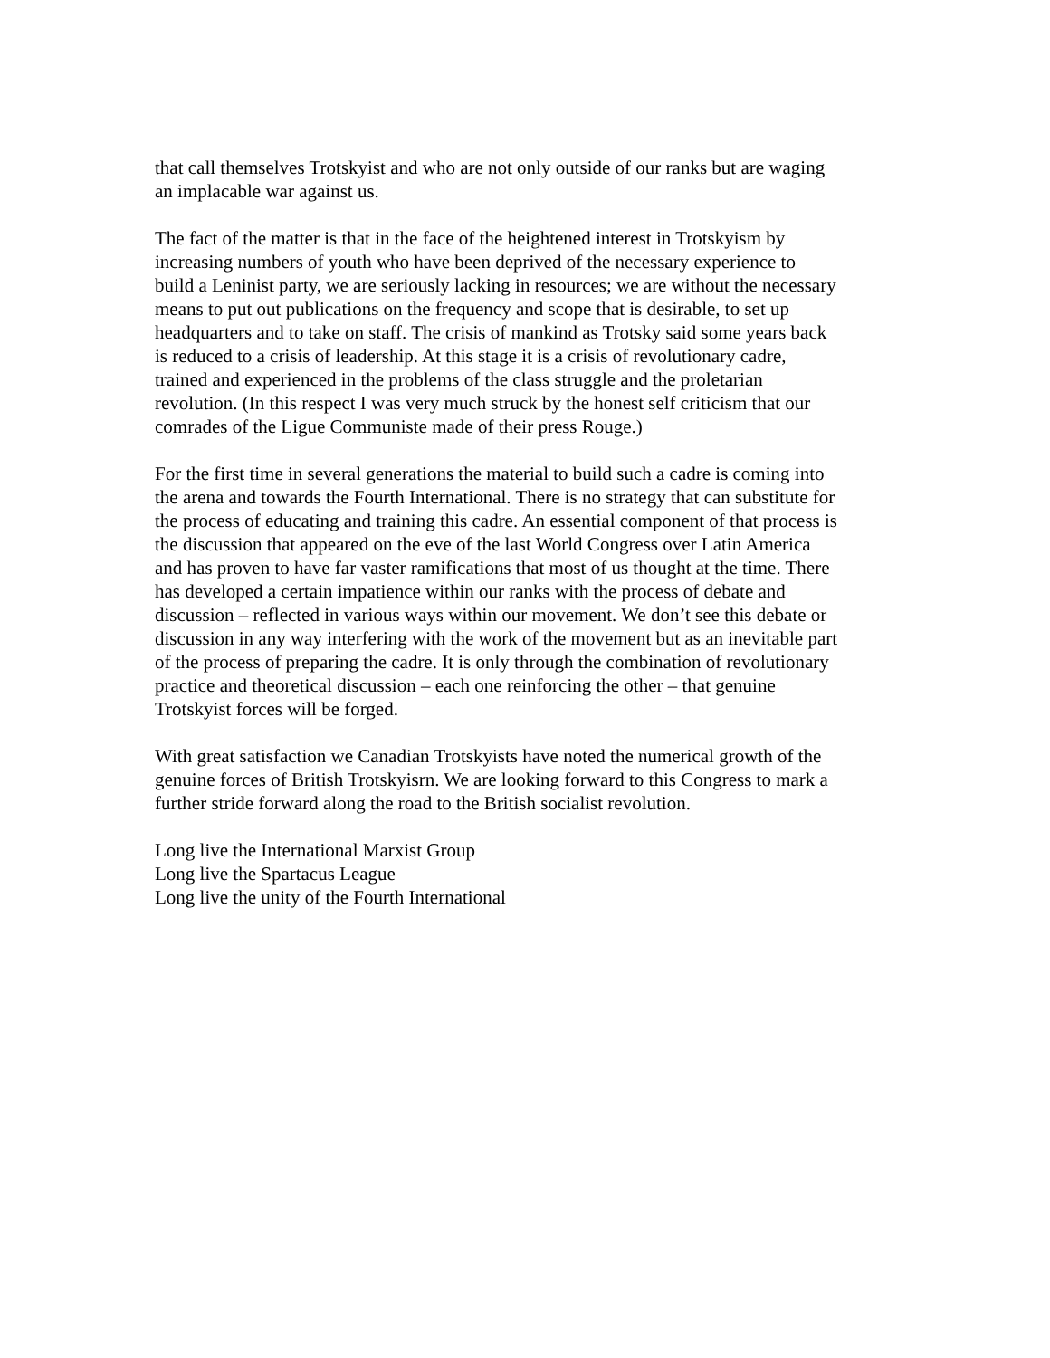that call themselves Trotskyist and who are not only outside of our ranks but are waging
an implacable war against us.
The fact of the matter is that in the face of the heightened interest in Trotskyism by
increasing numbers of youth who have been deprived of the necessary experience to
build a Leninist party, we are seriously lacking in resources; we are without the necessary
means to put out publications on the frequency and scope that is desirable, to set up
headquarters and to take on staff. The crisis of mankind as Trotsky said some years back
is reduced to a crisis of leadership. At this stage it is a crisis of revolutionary cadre,
trained and experienced in the problems of the class struggle and the proletarian
revolution. (In this respect I was very much struck by the honest self criticism that our
comrades of the Ligue Communiste made of their press Rouge.)
For the first time in several generations the material to build such a cadre is coming into
the arena and towards the Fourth International. There is no strategy that can substitute for
the process of educating and training this cadre. An essential component of that process is
the discussion that appeared on the eve of the last World Congress over Latin America
and has proven to have far vaster ramifications that most of us thought at the time. There
has developed a certain impatience within our ranks with the process of debate and
discussion – reflected in various ways within our movement. We don’t see this debate or
discussion in any way interfering with the work of the movement but as an inevitable part
of the process of preparing the cadre. It is only through the combination of revolutionary
practice and theoretical discussion – each one reinforcing the other – that genuine
Trotskyist forces will be forged.
With great satisfaction we Canadian Trotskyists have noted the numerical growth of the
genuine forces of British Trotskyisrn. We are looking forward to this Congress to mark a
further stride forward along the road to the British socialist revolution.
Long live the International Marxist Group
Long live the Spartacus League
Long live the unity of the Fourth International